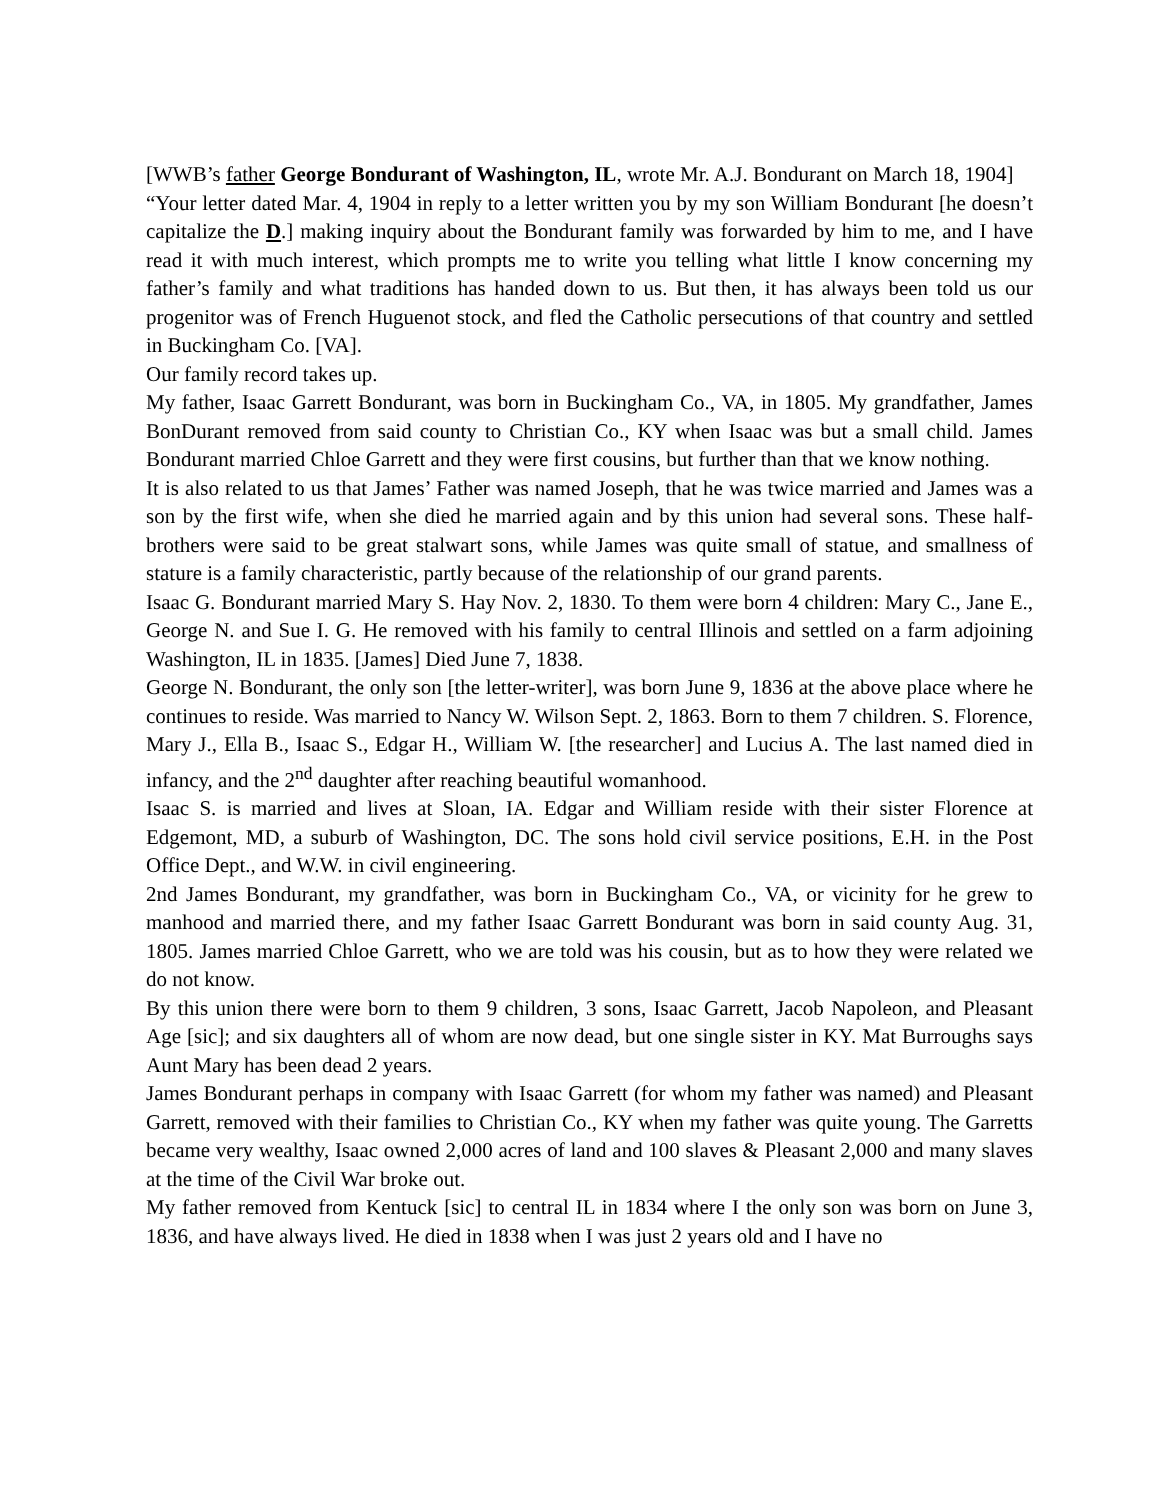[WWB’s father George Bondurant of Washington, IL, wrote Mr. A.J. Bondurant on March 18, 1904]
“Your letter dated Mar. 4, 1904 in reply to a letter written you by my son William Bondurant [he doesn’t capitalize the D.] making inquiry about the Bondurant family was forwarded by him to me, and I have read it with much interest, which prompts me to write you telling what little I know concerning my father’s family and what traditions has handed down to us. But then, it has always been told us our progenitor was of French Huguenot stock, and fled the Catholic persecutions of that country and settled in Buckingham Co. [VA].
Our family record takes up.
My father, Isaac Garrett Bondurant, was born in Buckingham Co., VA, in 1805. My grandfather, James BonDurant removed from said county to Christian Co., KY when Isaac was but a small child. James Bondurant married Chloe Garrett and they were first cousins, but further than that we know nothing.
It is also related to us that James’ Father was named Joseph, that he was twice married and James was a son by the first wife, when she died he married again and by this union had several sons. These half-brothers were said to be great stalwart sons, while James was quite small of statue, and smallness of stature is a family characteristic, partly because of the relationship of our grand parents.
Isaac G. Bondurant married Mary S. Hay Nov. 2, 1830. To them were born 4 children: Mary C., Jane E., George N. and Sue I. G. He removed with his family to central Illinois and settled on a farm adjoining Washington, IL in 1835. [James] Died June 7, 1838.
George N. Bondurant, the only son [the letter-writer], was born June 9, 1836 at the above place where he continues to reside. Was married to Nancy W. Wilson Sept. 2, 1863. Born to them 7 children. S. Florence, Mary J., Ella B., Isaac S., Edgar H., William W. [the researcher] and Lucius A. The last named died in infancy, and the 2<sup>nd</sup> daughter after reaching beautiful womanhood.
Isaac S. is married and lives at Sloan, IA. Edgar and William reside with their sister Florence at Edgemont, MD, a suburb of Washington, DC. The sons hold civil service positions, E.H. in the Post Office Dept., and W.W. in civil engineering.
2nd James Bondurant, my grandfather, was born in Buckingham Co., VA, or vicinity for he grew to manhood and married there, and my father Isaac Garrett Bondurant was born in said county Aug. 31, 1805. James married Chloe Garrett, who we are told was his cousin, but as to how they were related we do not know.
By this union there were born to them 9 children, 3 sons, Isaac Garrett, Jacob Napoleon, and Pleasant Age [sic]; and six daughters all of whom are now dead, but one single sister in KY. Mat Burroughs says Aunt Mary has been dead 2 years.
James Bondurant perhaps in company with Isaac Garrett (for whom my father was named) and Pleasant Garrett, removed with their families to Christian Co., KY when my father was quite young. The Garretts became very wealthy, Isaac owned 2,000 acres of land and 100 slaves & Pleasant 2,000 and many slaves at the time of the Civil War broke out.
My father removed from Kentuck [sic] to central IL in 1834 where I the only son was born on June 3, 1836, and have always lived. He died in 1838 when I was just 2 years old and I have no